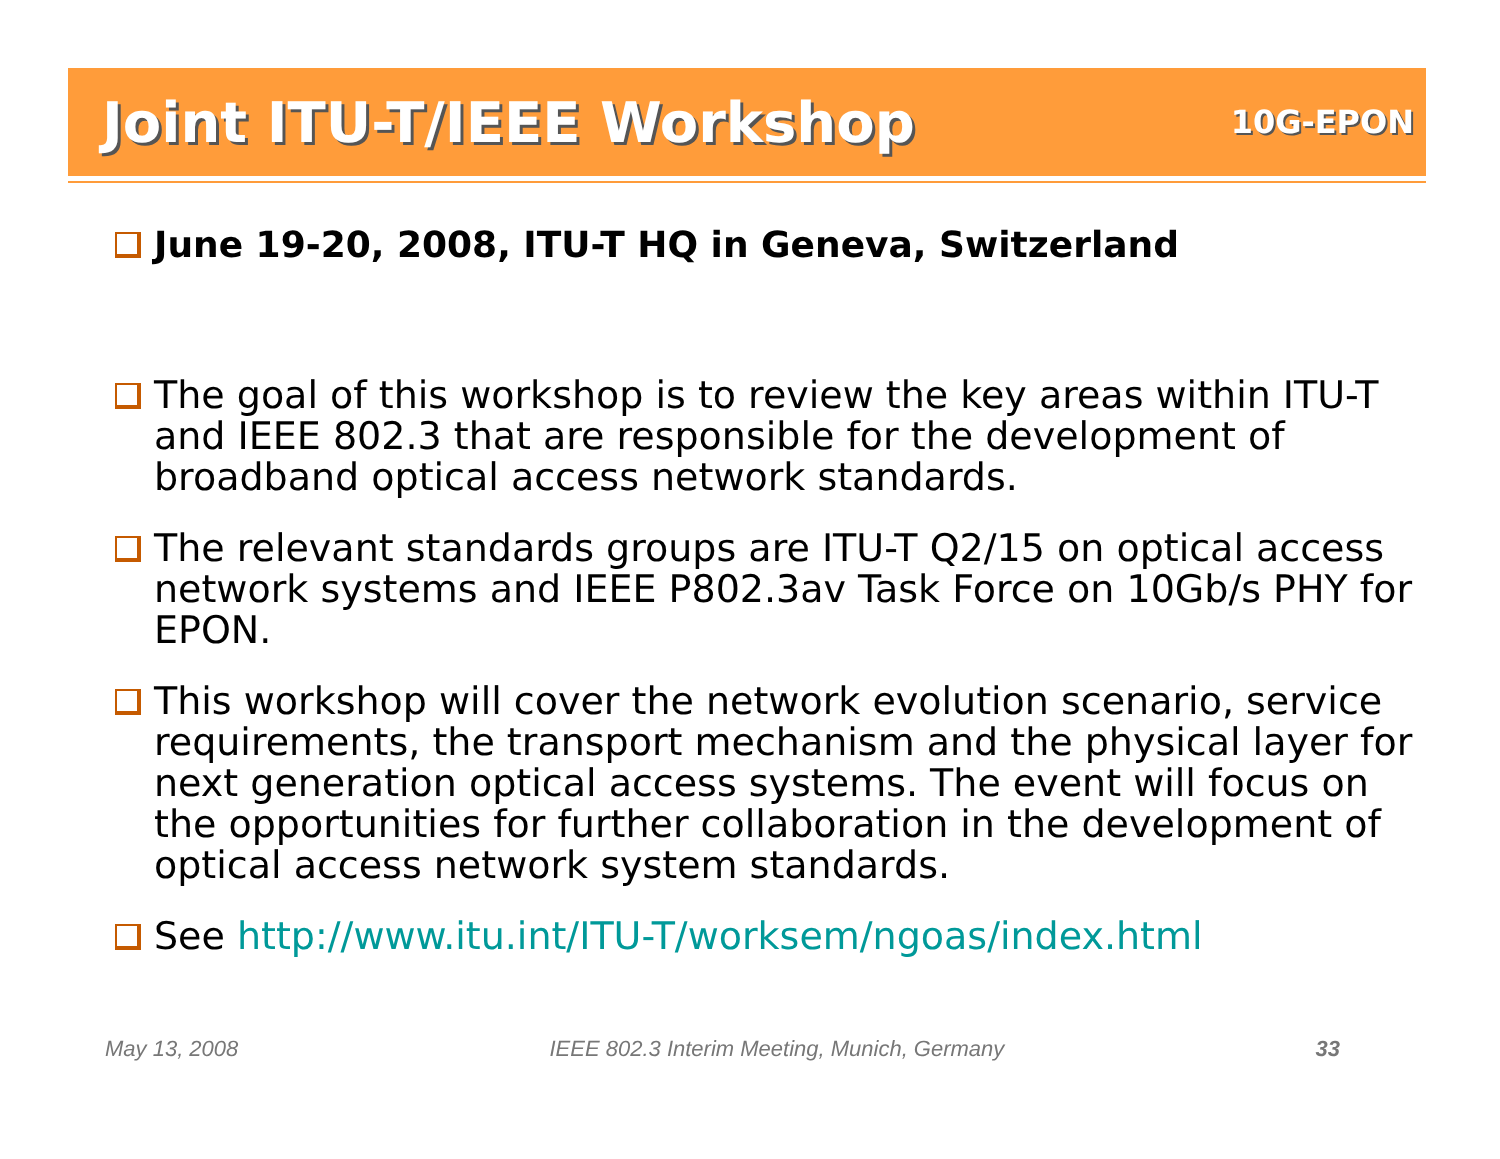Joint ITU-T/IEEE Workshop
10G-EPON
June 19-20, 2008, ITU-T HQ in Geneva, Switzerland
The goal of this workshop is to review the key areas within ITU-T and IEEE 802.3 that are responsible for the development of broadband optical access network standards.
The relevant standards groups are ITU-T Q2/15 on optical access network systems and IEEE P802.3av Task Force on 10Gb/s PHY for EPON.
This workshop will cover the network evolution scenario, service requirements, the transport mechanism and the physical layer for next generation optical access systems. The event will focus on the opportunities for further collaboration in the development of optical access network system standards.
See http://www.itu.int/ITU-T/worksem/ngoas/index.html
May 13, 2008 IEEE 802.3 Interim Meeting, Munich, Germany 33